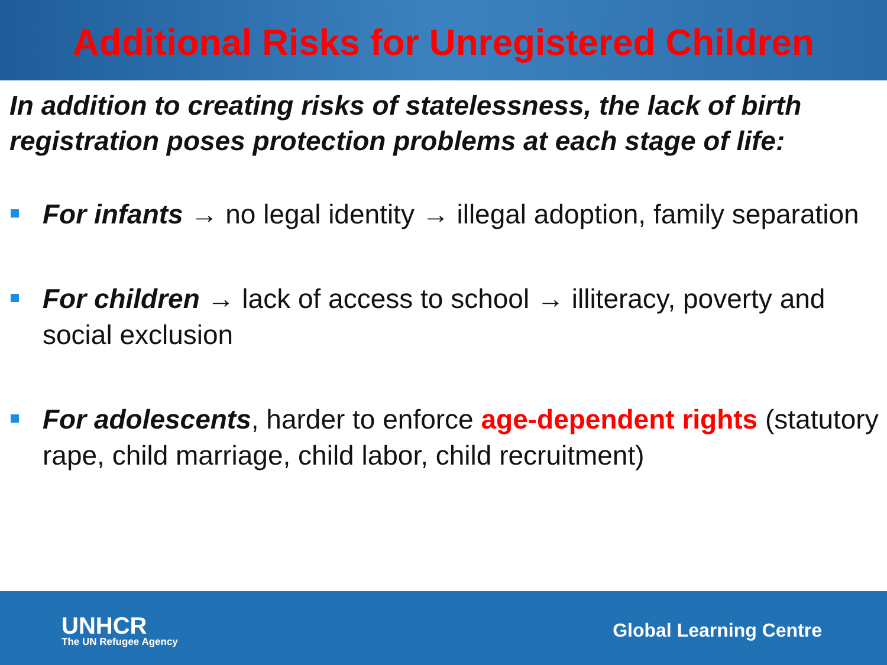Additional Risks for Unregistered Children
In addition to creating risks of statelessness, the lack of birth registration poses protection problems at each stage of life:
For infants → no legal identity → illegal adoption, family separation
For children → lack of access to school → illiteracy, poverty and social exclusion
For adolescents, harder to enforce age-dependent rights (statutory rape, child marriage, child labor, child recruitment)
UNHCR
The UN Refugee Agency
Global Learning Centre